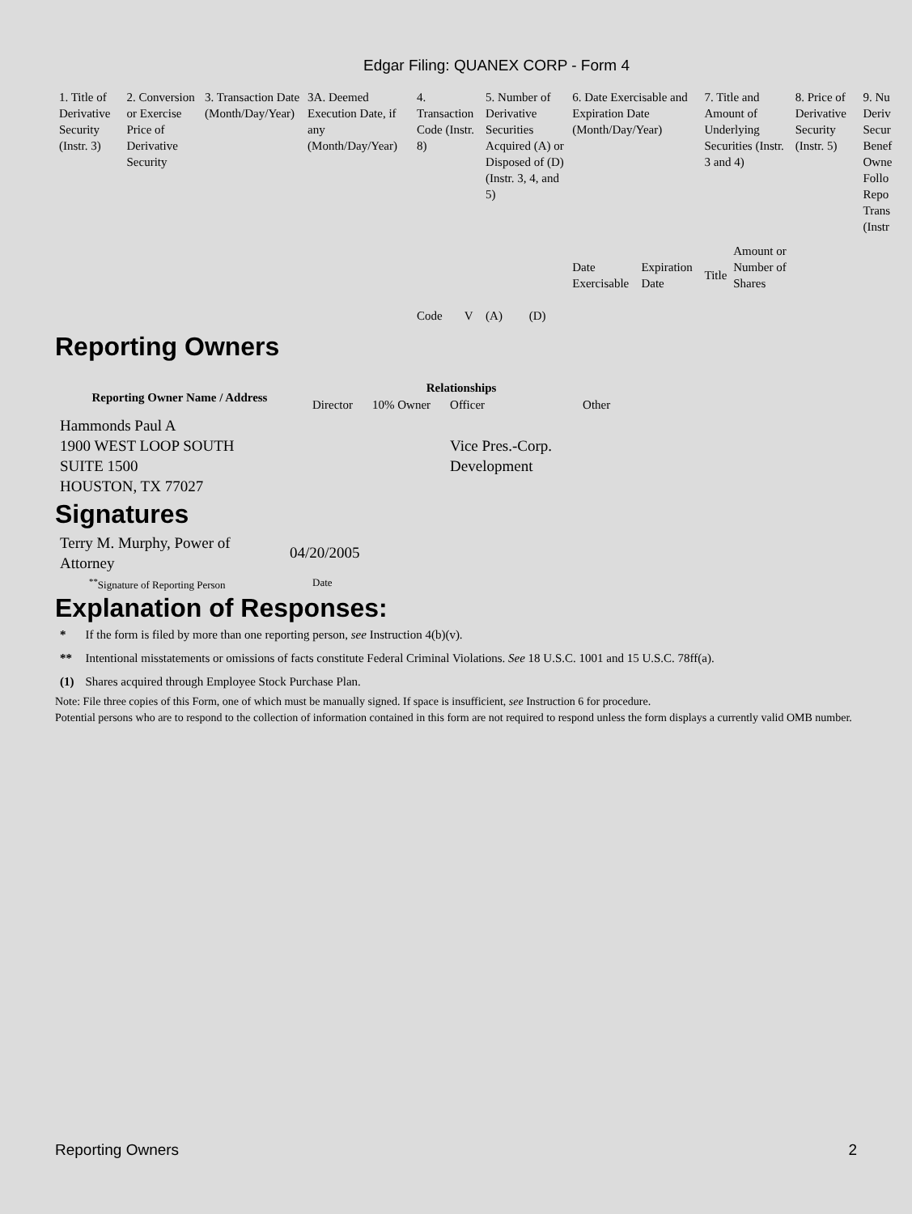Edgar Filing: QUANEX CORP - Form 4
| 1. Title of Derivative Security (Instr. 3) | 2. Conversion or Exercise Price of Derivative Security | 3. Transaction Date (Month/Day/Year) | 3A. Deemed Execution Date, if any (Month/Day/Year) | 4. Transaction Code (Instr. 8) | | 5. Number of Derivative Securities Acquired (A) or Disposed of (D) (Instr. 3, 4, and 5) | | 6. Date Exercisable and Expiration Date (Month/Day/Year) | | 7. Title and Amount of Underlying Securities (Instr. 3 and 4) | | 8. Price of Derivative Security (Instr. 5) | 9. Nu Deriv Secur Benef Owne Follo Repo Trans (Instr |
| --- | --- | --- | --- | --- | --- | --- | --- | --- | --- | --- | --- | --- | --- |
| | | | | Code | V | (A) | (D) | Date Exercisable | Expiration Date | Title | Amount or Number of Shares | | |
Reporting Owners
| Reporting Owner Name / Address | Relationships | | | |
| --- | --- | --- | --- | --- |
| | Director | 10% Owner | Officer | Other |
| Hammonds Paul A 1900 WEST LOOP SOUTH SUITE 1500 HOUSTON, TX 77027 | | | Vice Pres.-Corp. Development | |
Signatures
| Terry M. Murphy, Power of Attorney | 04/20/2005 |
| <sup>**</sup> Signature of Reporting Person | Date |
Explanation of Responses:
| * | If the form is filed by more than one reporting person, see Instruction 4(b)(v). |
| ** | Intentional misstatements or omissions of facts constitute Federal Criminal Violations. See 18 U.S.C. 1001 and 15 U.S.C. 78ff(a). |
| (1) | Shares acquired through Employee Stock Purchase Plan. |
Note: File three copies of this Form, one of which must be manually signed. If space is insufficient, see Instruction 6 for procedure.
Potential persons who are to respond to the collection of information contained in this form are not required to respond unless the form displays a currently valid OMB number.
Reporting Owners 2